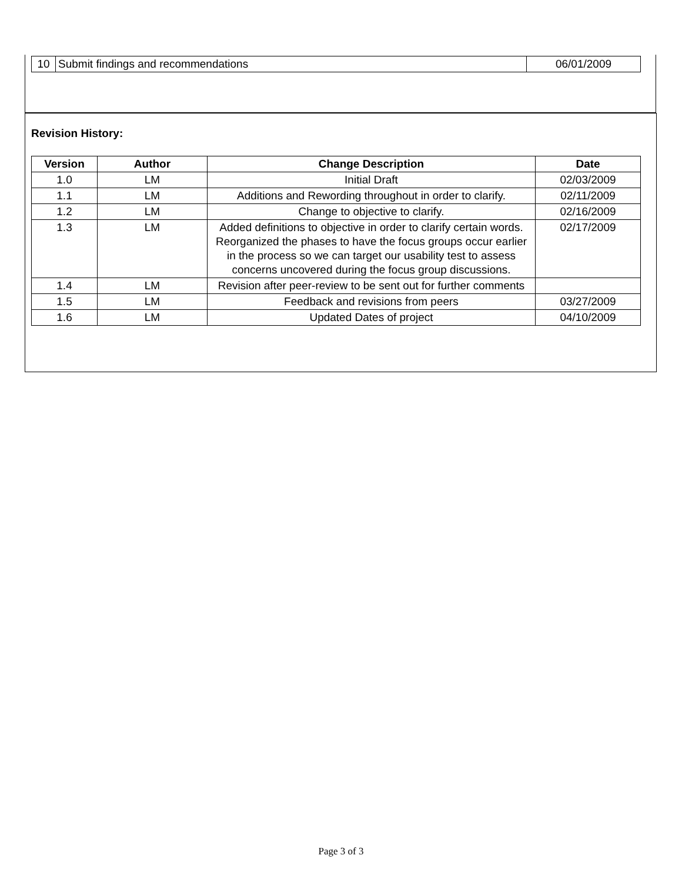| 10 | Submit findings and recommendations | 06/01/2009 |
Revision History:
| Version | Author | Change Description | Date |
| --- | --- | --- | --- |
| 1.0 | LM | Initial Draft | 02/03/2009 |
| 1.1 | LM | Additions and Rewording throughout in order to clarify. | 02/11/2009 |
| 1.2 | LM | Change to objective to clarify. | 02/16/2009 |
| 1.3 | LM | Added definitions to objective in order to clarify certain words. Reorganized the phases to have the focus groups occur earlier in the process so we can target our usability test to assess concerns uncovered during the focus group discussions. | 02/17/2009 |
| 1.4 | LM | Revision after peer-review to be sent out for further comments | |
| 1.5 | LM | Feedback and revisions from peers | 03/27/2009 |
| 1.6 | LM | Updated Dates of project | 04/10/2009 |
Page 3 of 3